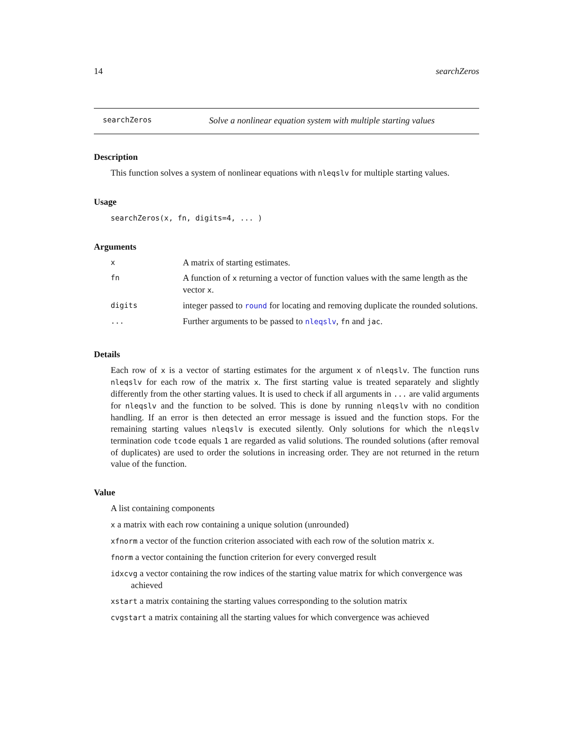14 searchZeros
searchZeros Solve a nonlinear equation system with multiple starting values
Description
This function solves a system of nonlinear equations with nleqslv for multiple starting values.
Usage
searchZeros(x, fn, digits=4, ... )
Arguments
| x | A matrix of starting estimates. |
| fn | A function of x returning a vector of function values with the same length as the vector x . |
| digits | integer passed to round for locating and removing duplicate the rounded solutions. |
| ... | Further arguments to be passed to nleqslv , fn and jac . |
Details
Each row of x is a vector of starting estimates for the argument x of nleqslv. The function runs nleqslv for each row of the matrix x. The first starting value is treated separately and slightly differently from the other starting values. It is used to check if all arguments in ... are valid arguments for nleqslv and the function to be solved. This is done by running nleqslv with no condition handling. If an error is then detected an error message is issued and the function stops. For the remaining starting values nleqslv is executed silently. Only solutions for which the nleqslv termination code tcode equals 1 are regarded as valid solutions. The rounded solutions (after removal of duplicates) are used to order the solutions in increasing order. They are not returned in the return value of the function.
Value
A list containing components
x a matrix with each row containing a unique solution (unrounded)
xfnorm a vector of the function criterion associated with each row of the solution matrix x.
fnorm a vector containing the function criterion for every converged result
idxcvg a vector containing the row indices of the starting value matrix for which convergence was achieved
xstart a matrix containing the starting values corresponding to the solution matrix
cvgstart a matrix containing all the starting values for which convergence was achieved